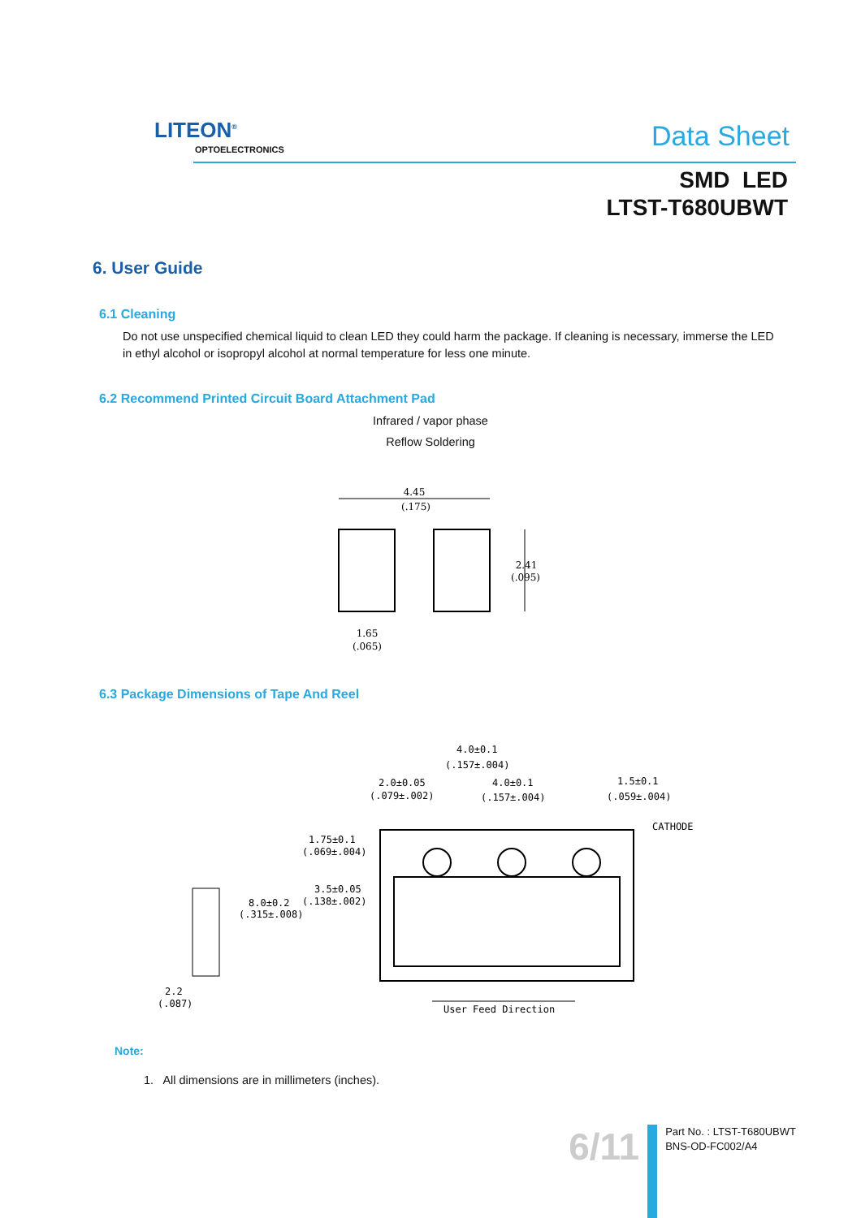LITEON<sup>®</sup>
OPTOELECTRONICS Data Sheet
SMD LED
LTST-T680UBWT
6. User Guide
6.1 Cleaning
Do not use unspecified chemical liquid to clean LED they could harm the package. If cleaning is necessary, immerse the LED in ethyl alcohol or isopropyl alcohol at normal temperature for less one minute.
6.2 Recommend Printed Circuit Board Attachment Pad
Infrared / vapor phase
Reflow Soldering
4.45
(.175)
2.41
(.095)
1.65
(.065)
6.3 Package Dimensions of Tape And Reel
4.0±0.1
(.157±.004)
2.0±0.05
(.079±.002)
4.0±0.1
(.157±.004)
1.5±0.1
(.059±.004)
CATHODE
1.75±0.1
(.069±.004)
3.5±0.05
(.138±.002)
8.0±0.2
(.315±.008)
2.2
(.087)
User Feed Direction
Note:
1. All dimensions are in millimeters (inches).
6/11
Part No. : LTST-T680UBWT
BNS-OD-FC002/A4